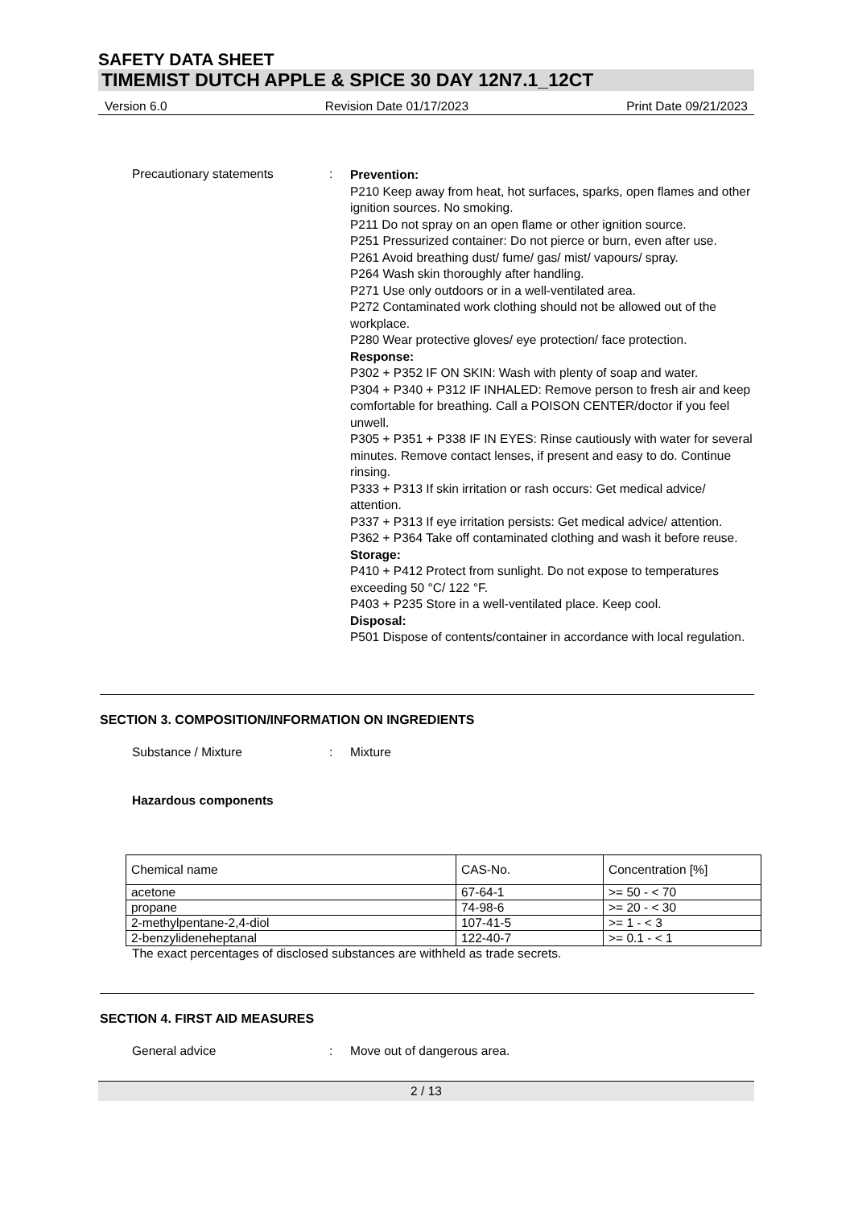SAFETY DATA SHEET
TIMEMIST DUTCH APPLE & SPICE 30 DAY 12N7.1_12CT
Version 6.0 Revision Date 01/17/2023 Print Date 09/21/2023
Precautionary statements :
Prevention:
P210 Keep away from heat, hot surfaces, sparks, open flames and other ignition sources. No smoking.
P211 Do not spray on an open flame or other ignition source.
P251 Pressurized container: Do not pierce or burn, even after use.
P261 Avoid breathing dust/ fume/ gas/ mist/ vapours/ spray.
P264 Wash skin thoroughly after handling.
P271 Use only outdoors or in a well-ventilated area.
P272 Contaminated work clothing should not be allowed out of the workplace.
P280 Wear protective gloves/ eye protection/ face protection.
Response:
P302 + P352 IF ON SKIN: Wash with plenty of soap and water.
P304 + P340 + P312 IF INHALED: Remove person to fresh air and keep comfortable for breathing. Call a POISON CENTER/doctor if you feel unwell.
P305 + P351 + P338 IF IN EYES: Rinse cautiously with water for several minutes. Remove contact lenses, if present and easy to do. Continue rinsing.
P333 + P313 If skin irritation or rash occurs: Get medical advice/ attention.
P337 + P313 If eye irritation persists: Get medical advice/ attention.
P362 + P364 Take off contaminated clothing and wash it before reuse.
Storage:
P410 + P412 Protect from sunlight. Do not expose to temperatures exceeding 50 °C/ 122 °F.
P403 + P235 Store in a well-ventilated place. Keep cool.
Disposal:
P501 Dispose of contents/container in accordance with local regulation.
SECTION 3. COMPOSITION/INFORMATION ON INGREDIENTS
Substance / Mixture : Mixture
Hazardous components
| Chemical name | CAS-No. | Concentration [%] |
| --- | --- | --- |
| acetone | 67-64-1 | >= 50 - < 70 |
| propane | 74-98-6 | >= 20 - < 30 |
| 2-methylpentane-2,4-diol | 107-41-5 | >= 1 - < 3 |
| 2-benzylideneheptanal | 122-40-7 | >= 0.1 - < 1 |
The exact percentages of disclosed substances are withheld as trade secrets.
SECTION 4. FIRST AID MEASURES
General advice : Move out of dangerous area.
2 / 13